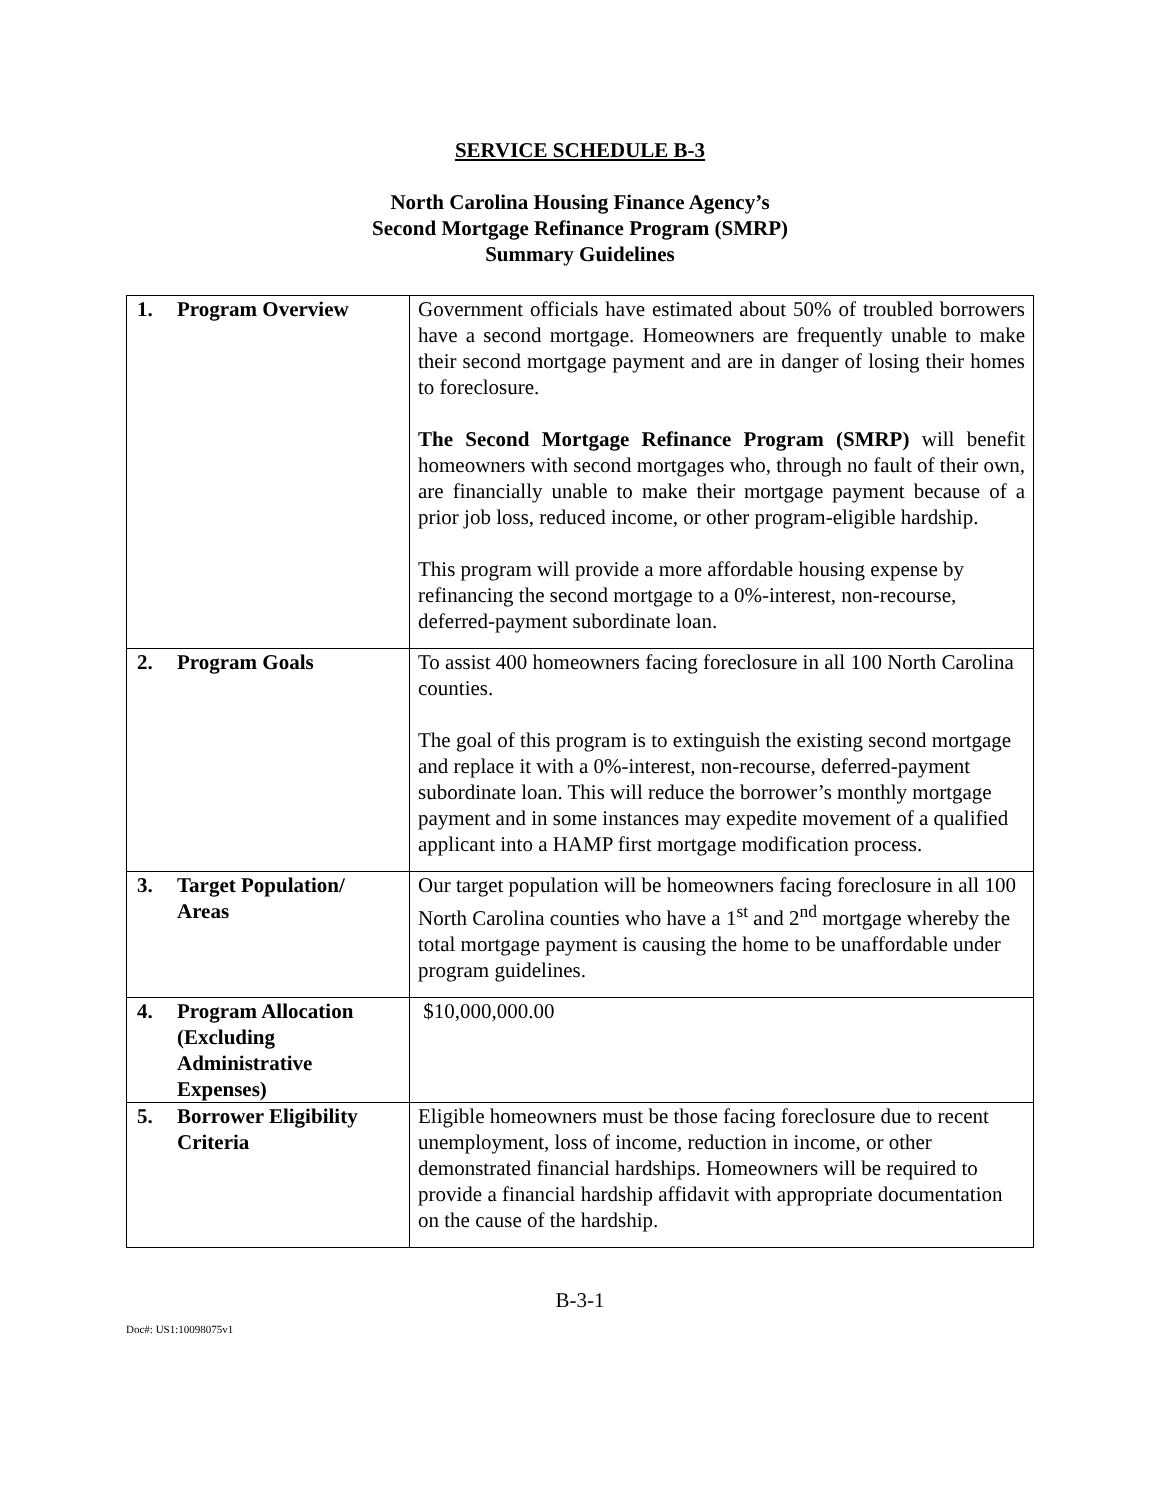SERVICE SCHEDULE B-3
North Carolina Housing Finance Agency’s
Second Mortgage Refinance Program (SMRP)
Summary Guidelines
| 1. Program Overview | Government officials have estimated about 50% of troubled borrowers have a second mortgage. Homeowners are frequently unable to make their second mortgage payment and are in danger of losing their homes to foreclosure. The Second Mortgage Refinance Program (SMRP) will benefit homeowners with second mortgages who, through no fault of their own, are financially unable to make their mortgage payment because of a prior job loss, reduced income, or other program-eligible hardship. This program will provide a more affordable housing expense by refinancing the second mortgage to a 0%-interest, non-recourse, deferred-payment subordinate loan. |
| 2. Program Goals | To assist 400 homeowners facing foreclosure in all 100 North Carolina counties. The goal of this program is to extinguish the existing second mortgage and replace it with a 0%-interest, non-recourse, deferred-payment subordinate loan. This will reduce the borrower’s monthly mortgage payment and in some instances may expedite movement of a qualified applicant into a HAMP first mortgage modification process. |
| 3. Target Population/ Areas | Our target population will be homeowners facing foreclosure in all 100 North Carolina counties who have a 1<sup>st</sup> and 2<sup>nd</sup> mortgage whereby the total mortgage payment is causing the home to be unaffordable under program guidelines. |
| 4. Program Allocation (Excluding Administrative Expenses) | $10,000,000.00 |
| 5. Borrower Eligibility Criteria | Eligible homeowners must be those facing foreclosure due to recent unemployment, loss of income, reduction in income, or other demonstrated financial hardships. Homeowners will be required to provide a financial hardship affidavit with appropriate documentation on the cause of the hardship. |
B-3-1
Doc#: US1:10098075v1